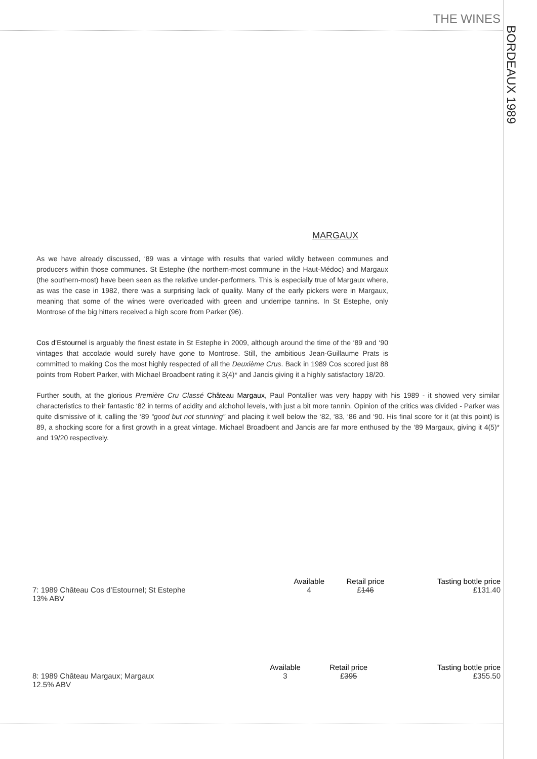THE WINES
BORDEAUX 1989
MARGAUX
As we have already discussed, ‘89 was a vintage with results that varied wildly between communes and producers within those communes. St Estephe (the northern-most commune in the Haut-Médoc) and Margaux (the southern-most) have been seen as the relative under-performers. This is especially true of Margaux where, as was the case in 1982, there was a surprising lack of quality. Many of the early pickers were in Margaux, meaning that some of the wines were overloaded with green and underripe tannins. In St Estephe, only Montrose of the big hitters received a high score from Parker (96).
Cos d’Estournel is arguably the finest estate in St Estephe in 2009, although around the time of the ‘89 and ‘90 vintages that accolade would surely have gone to Montrose. Still, the ambitious Jean-Guillaume Prats is committed to making Cos the most highly respected of all the Deuxième Crus. Back in 1989 Cos scored just 88 points from Robert Parker, with Michael Broadbent rating it 3(4)* and Jancis giving it a highly satisfactory 18/20.
Further south, at the glorious Première Cru Classé Château Margaux, Paul Pontallier was very happy with his 1989 - it showed very similar characteristics to their fantastic ‘82 in terms of acidity and alchohol levels, with just a bit more tannin. Opinion of the critics was divided - Parker was quite dismissive of it, calling the ‘89 “good but not stunning” and placing it well below the ‘82, ‘83, ‘86 and ‘90. His final score for it (at this point) is 89, a shocking score for a first growth in a great vintage. Michael Broadbent and Jancis are far more enthused by the ‘89 Margaux, giving it 4(5)* and 19/20 respectively.
| | Available | Retail price | Tasting bottle price |
| 7: 1989 Château Cos d’Estournel; St Estephe 13% ABV | 4 | £ 146 | £131.40 |
| | Available | Retail price | Tasting bottle price |
| 8: 1989 Château Margaux; Margaux 12.5% ABV | 3 | £ 395 | £355.50 |